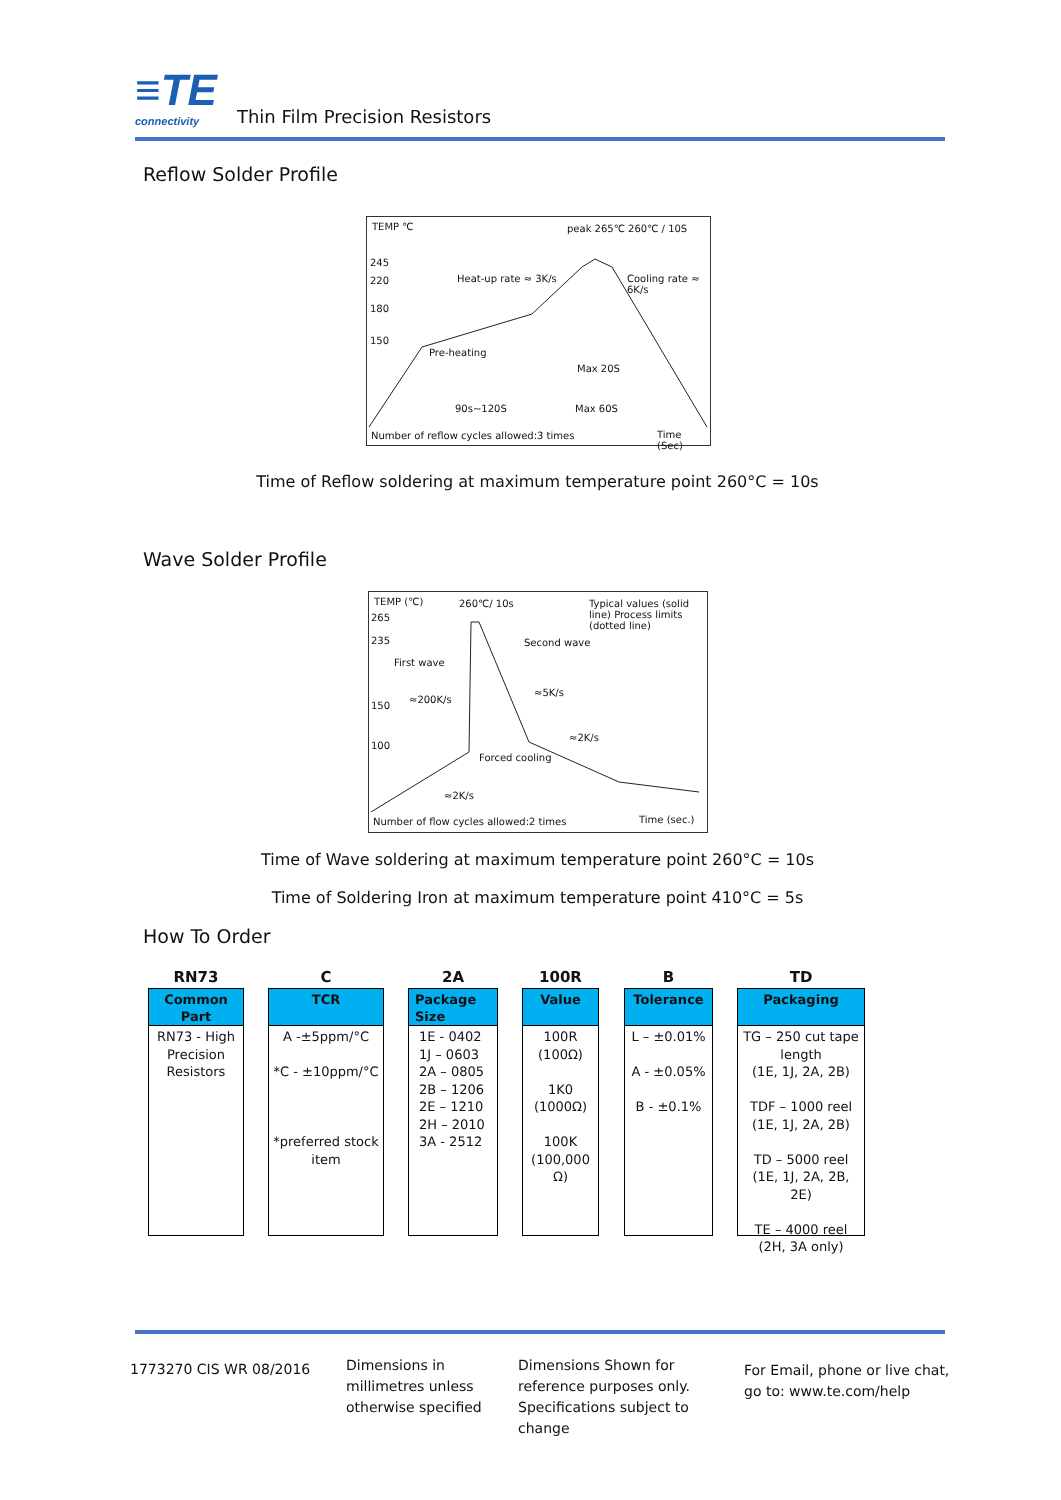≡TE connectivity Thin Film Precision Resistors
Reflow Solder Profile
TEMP ℃ peak 265℃ 260℃ / 10S
245
220
180
150
Heat-up rate ≈ 3K/s Cooling rate ≈ 6K/s
Pre-heating
Max 20S
90s~120S Max 60S
Number of reflow cycles allowed:3 times
Time (Sec)
Time of Reflow soldering at maximum temperature point 260°C = 10s
Wave Solder Profile
TEMP (℃) 260℃/ 10s
Typical values (solid line) Process limits (dotted line)
265
235
150
100
Second wave
First wave
≈200K/s
≈5K/s
≈2K/s
Forced cooling
≈2K/s
Number of flow cycles allowed:2 times
Time (sec.)
Time of Wave soldering at maximum temperature point 260°C = 10s
Time of Soldering Iron at maximum temperature point 410°C = 5s
How To Order
RN73
Common Part
RN73 - High Precision Resistors
C
TCR
A -±5ppm/°C
*C - ±10ppm/°C
*preferred stock item
2A
Package Size
1E - 0402
1J – 0603
2A – 0805
2B – 1206
2E – 1210
2H – 2010
3A - 2512
100R
Value
100R (100Ω)
1K0 (1000Ω)
100K (100,000 Ω)
B
Tolerance
L – ±0.01%
A - ±0.05%
B - ±0.1%
TD
Packaging
TG – 250 cut tape length
(1E, 1J, 2A, 2B)
TDF – 1000 reel
(1E, 1J, 2A, 2B)
TD – 5000 reel
(1E, 1J, 2A, 2B, 2E)
TE – 4000 reel
(2H, 3A only)
1773270 CIS WR 08/2016
Dimensions in
millimetres unless
otherwise specified
Dimensions Shown for
reference purposes only.
Specifications subject to
change
For Email, phone or live chat,
go to: www.te.com/help